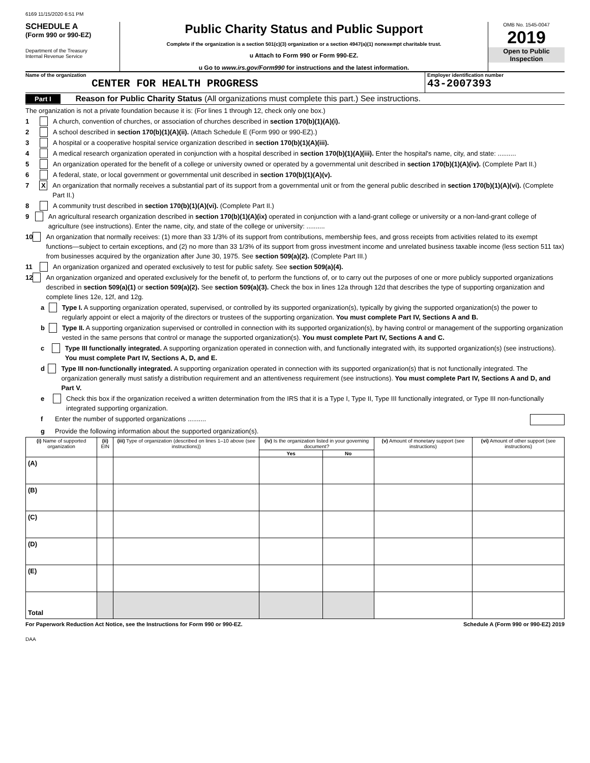6169 11/15/2020 6:51 PM
SCHEDULE A
(Form 990 or 990-EZ)
Department of the Treasury
Internal Revenue Service
Public Charity Status and Public Support
Complete if the organization is a section 501(c)(3) organization or a section 4947(a)(1) nonexempt charitable trust.
u Attach to Form 990 or Form 990-EZ.
u Go to www.irs.gov/Form990 for instructions and the latest information.
OMB No. 1545-0047
2019
Open to Public
Inspection
Name of the organization
CENTER FOR HEALTH PROGRESS
Employer identification number
43-2007393
Part I Reason for Public Charity Status (All organizations must complete this part.) See instructions.
The organization is not a private foundation because it is: (For lines 1 through 12, check only one box.)
1 A church, convention of churches, or association of churches described in section 170(b)(1)(A)(i).
2 A school described in section 170(b)(1)(A)(ii). (Attach Schedule E (Form 990 or 990-EZ).)
3 A hospital or a cooperative hospital service organization described in section 170(b)(1)(A)(iii).
4 A medical research organization operated in conjunction with a hospital described in section 170(b)(1)(A)(iii). Enter the hospital's name, city, and state: ..........
5 An organization operated for the benefit of a college or university owned or operated by a governmental unit described in section 170(b)(1)(A)(iv). (Complete Part II.)
6 A federal, state, or local government or governmental unit described in section 170(b)(1)(A)(v).
7 X An organization that normally receives a substantial part of its support from a governmental unit or from the general public described in section 170(b)(1)(A)(vi). (Complete Part II.)
8 A community trust described in section 170(b)(1)(A)(vi). (Complete Part II.)
9 An agricultural research organization described in section 170(b)(1)(A)(ix) operated in conjunction with a land-grant college or university or a non-land-grant college of agriculture (see instructions). Enter the name, city, and state of the college or university: ..........
10 An organization that normally receives: (1) more than 33 1/3% of its support from contributions, membership fees, and gross receipts from activities related to its exempt functions—subject to certain exceptions, and (2) no more than 33 1/3% of its support from gross investment income and unrelated business taxable income (less section 511 tax) from businesses acquired by the organization after June 30, 1975. See section 509(a)(2). (Complete Part III.)
11 An organization organized and operated exclusively to test for public safety. See section 509(a)(4).
12 An organization organized and operated exclusively for the benefit of, to perform the functions of, or to carry out the purposes of one or more publicly supported organizations described in section 509(a)(1) or section 509(a)(2). See section 509(a)(3). Check the box in lines 12a through 12d that describes the type of supporting organization and complete lines 12e, 12f, and 12g.
a Type I. A supporting organization operated, supervised, or controlled by its supported organization(s), typically by giving the supported organization(s) the power to regularly appoint or elect a majority of the directors or trustees of the supporting organization. You must complete Part IV, Sections A and B.
b Type II. A supporting organization supervised or controlled in connection with its supported organization(s), by having control or management of the supporting organization vested in the same persons that control or manage the supported organization(s). You must complete Part IV, Sections A and C.
c Type III functionally integrated. A supporting organization operated in connection with, and functionally integrated with, its supported organization(s) (see instructions). You must complete Part IV, Sections A, D, and E.
d Type III non-functionally integrated. A supporting organization operated in connection with its supported organization(s) that is not functionally integrated. The organization generally must satisfy a distribution requirement and an attentiveness requirement (see instructions). You must complete Part IV, Sections A and D, and Part V.
e Check this box if the organization received a written determination from the IRS that it is a Type I, Type II, Type III functionally integrated, or Type III non-functionally integrated supporting organization.
f Enter the number of supported organizations ..........
g Provide the following information about the supported organization(s).
| (i) Name of supported organization | (ii) EIN | (iii) Type of organization (described on lines 1–10 above (see instructions)) | (iv) Is the organization listed in your governing document? | | (v) Amount of monetary support (see instructions) | (vi) Amount of other support (see instructions) |
| --- | --- | --- | --- | --- | --- | --- |
| | | | Yes | No | | |
| (A) | | | | | | |
| (B) | | | | | | |
| (C) | | | | | | |
| (D) | | | | | | |
| (E) | | | | | | |
| Total | | | | | | |
For Paperwork Reduction Act Notice, see the Instructions for Form 990 or 990-EZ. Schedule A (Form 990 or 990-EZ) 2019
DAA